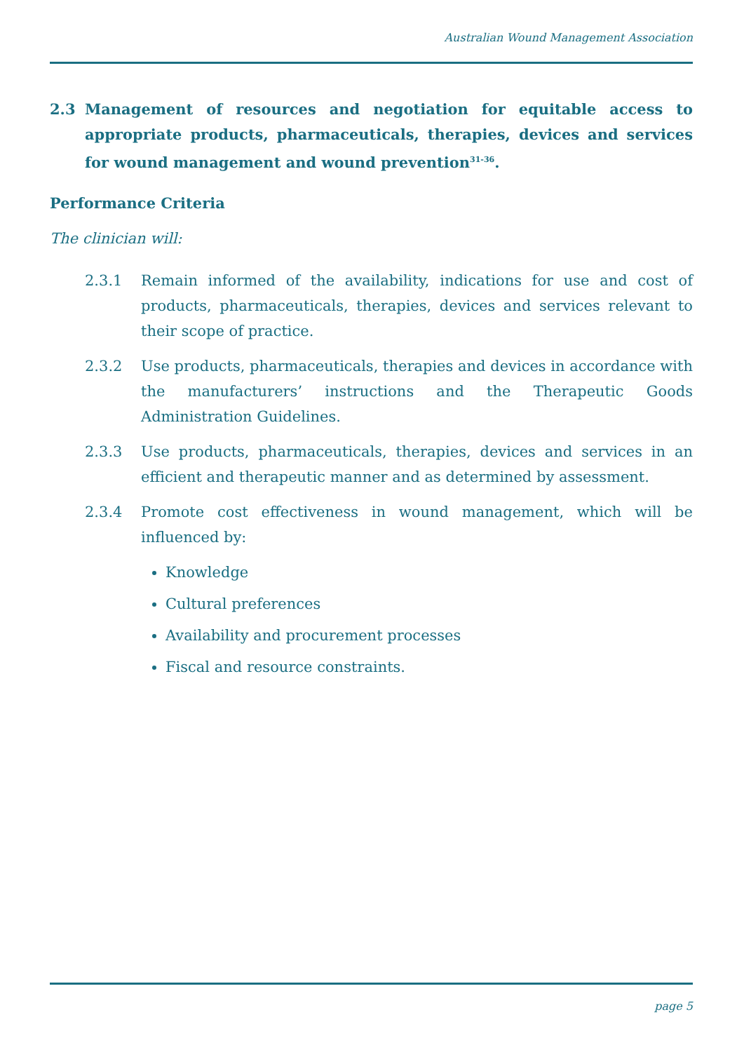Australian Wound Management Association
2.3 Management of resources and negotiation for equitable access to appropriate products, pharmaceuticals, therapies, devices and services for wound management and wound prevention<sup>31-36</sup>.
Performance Criteria
The clinician will:
2.3.1 Remain informed of the availability, indications for use and cost of products, pharmaceuticals, therapies, devices and services relevant to their scope of practice.
2.3.2 Use products, pharmaceuticals, therapies and devices in accordance with the manufacturers’ instructions and the Therapeutic Goods Administration Guidelines.
2.3.3 Use products, pharmaceuticals, therapies, devices and services in an efficient and therapeutic manner and as determined by assessment.
2.3.4 Promote cost effectiveness in wound management, which will be influenced by:
Knowledge
Cultural preferences
Availability and procurement processes
Fiscal and resource constraints.
page 5